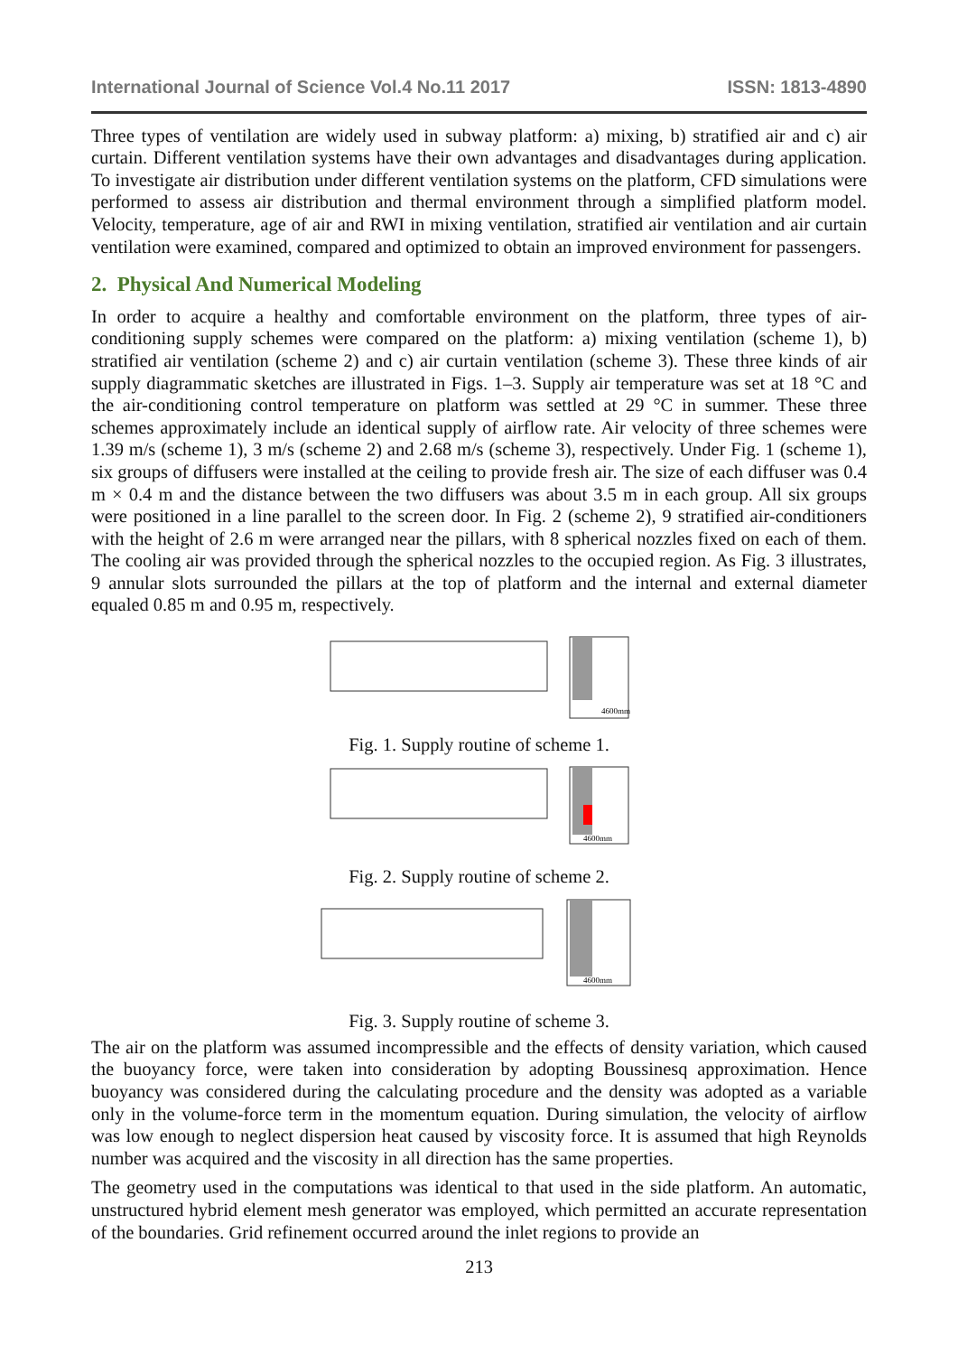International Journal of Science Vol.4 No.11 2017 ISSN: 1813-4890
Three types of ventilation are widely used in subway platform: a) mixing, b) stratified air and c) air curtain. Different ventilation systems have their own advantages and disadvantages during application. To investigate air distribution under different ventilation systems on the platform, CFD simulations were performed to assess air distribution and thermal environment through a simplified platform model. Velocity, temperature, age of air and RWI in mixing ventilation, stratified air ventilation and air curtain ventilation were examined, compared and optimized to obtain an improved environment for passengers.
2. Physical And Numerical Modeling
In order to acquire a healthy and comfortable environment on the platform, three types of air-conditioning supply schemes were compared on the platform: a) mixing ventilation (scheme 1), b) stratified air ventilation (scheme 2) and c) air curtain ventilation (scheme 3). These three kinds of air supply diagrammatic sketches are illustrated in Figs. 1–3. Supply air temperature was set at 18 °C and the air-conditioning control temperature on platform was settled at 29 °C in summer. These three schemes approximately include an identical supply of airflow rate. Air velocity of three schemes were 1.39 m/s (scheme 1), 3 m/s (scheme 2) and 2.68 m/s (scheme 3), respectively. Under Fig. 1 (scheme 1), six groups of diffusers were installed at the ceiling to provide fresh air. The size of each diffuser was 0.4 m × 0.4 m and the distance between the two diffusers was about 3.5 m in each group. All six groups were positioned in a line parallel to the screen door. In Fig. 2 (scheme 2), 9 stratified air-conditioners with the height of 2.6 m were arranged near the pillars, with 8 spherical nozzles fixed on each of them. The cooling air was provided through the spherical nozzles to the occupied region. As Fig. 3 illustrates, 9 annular slots surrounded the pillars at the top of platform and the internal and external diameter equaled 0.85 m and 0.95 m, respectively.
4600mm
Fig. 1. Supply routine of scheme 1.
4600mm
Fig. 2. Supply routine of scheme 2.
4600mm
Fig. 3. Supply routine of scheme 3.
The air on the platform was assumed incompressible and the effects of density variation, which caused the buoyancy force, were taken into consideration by adopting Boussinesq approximation. Hence buoyancy was considered during the calculating procedure and the density was adopted as a variable only in the volume-force term in the momentum equation. During simulation, the velocity of airflow was low enough to neglect dispersion heat caused by viscosity force. It is assumed that high Reynolds number was acquired and the viscosity in all direction has the same properties.
The geometry used in the computations was identical to that used in the side platform. An automatic, unstructured hybrid element mesh generator was employed, which permitted an accurate representation of the boundaries. Grid refinement occurred around the inlet regions to provide an
213